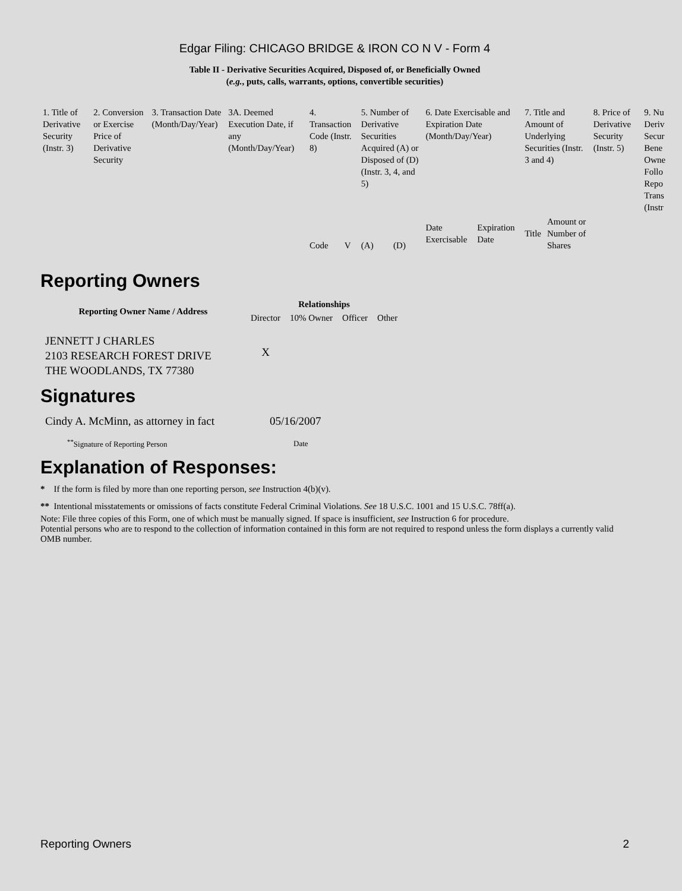Edgar Filing: CHICAGO BRIDGE & IRON CO N V - Form 4
Table II - Derivative Securities Acquired, Disposed of, or Beneficially Owned
(e.g., puts, calls, warrants, options, convertible securities)
| 1. Title of Derivative Security (Instr. 3) | 2. Conversion or Exercise Price of Derivative Security | 3. Transaction Date (Month/Day/Year) | 3A. Deemed Execution Date, if any (Month/Day/Year) | 4. Transaction Code (Instr. 8) | | 5. Number of Derivative Securities Acquired (A) or Disposed of (D) (Instr. 3, 4, and 5) | | 6. Date Exercisable and Expiration Date (Month/Day/Year) | | 7. Title and Amount of Underlying Securities (Instr. 3 and 4) | | 8. Price of Derivative Security (Instr. 5) | 9. Nu Deriv Secur Bene Owne Follo Repo Trans (Instr |
| | | | | Code | V | (A) | (D) | Date Exercisable | Expiration Date | Title | Amount or Number of Shares | | |
Reporting Owners
| Reporting Owner Name / Address | Relationships | | | |
| --- | --- | --- | --- | --- |
| | Director | 10% Owner | Officer | Other |
| JENNETT J CHARLES 2103 RESEARCH FOREST DRIVE THE WOODLANDS, TX 77380 | X | | | |
Signatures
| Cindy A. McMinn, as attorney in fact | 05/16/2007 |
| <sup>**</sup> Signature of Reporting Person | Date |
Explanation of Responses:
* If the form is filed by more than one reporting person, see Instruction 4(b)(v).
** Intentional misstatements or omissions of facts constitute Federal Criminal Violations. See 18 U.S.C. 1001 and 15 U.S.C. 78ff(a).
Note: File three copies of this Form, one of which must be manually signed. If space is insufficient, see Instruction 6 for procedure.
Potential persons who are to respond to the collection of information contained in this form are not required to respond unless the form displays a currently valid OMB number.
Reporting Owners 2